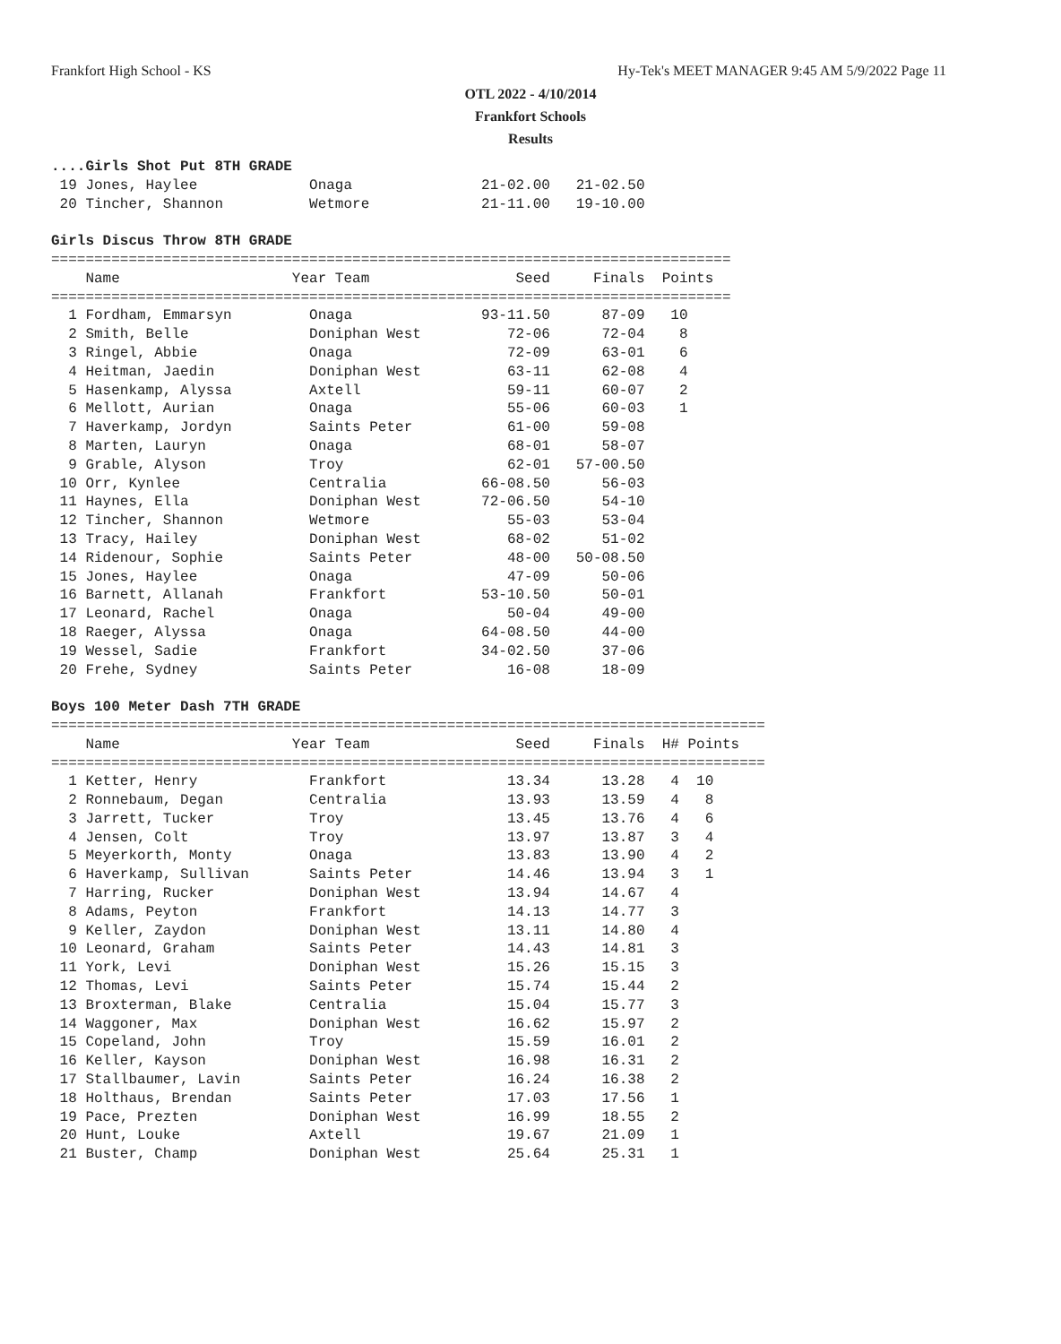Frankfort High School - KS Hy-Tek's MEET MANAGER 9:45 AM 5/9/2022 Page 11
OTL 2022 - 4/10/2014
Frankfort Schools
Results
....Girls Shot Put 8TH GRADE
 19 Jones, Haylee             Onaga               21-02.00   21-02.50
 20 Tincher, Shannon          Wetmore             21-11.00   19-10.00

Girls Discus Throw 8TH GRADE
===============================================================================
    Name                    Year Team                 Seed     Finals  Points
===============================================================================
  1 Fordham, Emmarsyn         Onaga               93-11.50      87-09   10
  2 Smith, Belle              Doniphan West          72-06      72-04    8
  3 Ringel, Abbie             Onaga                  72-09      63-01    6
  4 Heitman, Jaedin           Doniphan West          63-11      62-08    4
  5 Hasenkamp, Alyssa         Axtell                 59-11      60-07    2
  6 Mellott, Aurian           Onaga                  55-06      60-03    1
  7 Haverkamp, Jordyn         Saints Peter           61-00      59-08
  8 Marten, Lauryn            Onaga                  68-01      58-07
  9 Grable, Alyson            Troy                   62-01   57-00.50
 10 Orr, Kynlee               Centralia           66-08.50      56-03
 11 Haynes, Ella              Doniphan West       72-06.50      54-10
 12 Tincher, Shannon          Wetmore                55-03      53-04
 13 Tracy, Hailey             Doniphan West          68-02      51-02
 14 Ridenour, Sophie          Saints Peter           48-00   50-08.50
 15 Jones, Haylee             Onaga                  47-09      50-06
 16 Barnett, Allanah          Frankfort           53-10.50      50-01
 17 Leonard, Rachel           Onaga                  50-04      49-00
 18 Raeger, Alyssa            Onaga               64-08.50      44-00
 19 Wessel, Sadie             Frankfort           34-02.50      37-06
 20 Frehe, Sydney             Saints Peter           16-08      18-09

Boys 100 Meter Dash 7TH GRADE
===================================================================================
    Name                    Year Team                 Seed     Finals  H# Points
===================================================================================
  1 Ketter, Henry             Frankfort              13.34      13.28   4  10
  2 Ronnebaum, Degan          Centralia              13.93      13.59   4   8
  3 Jarrett, Tucker           Troy                   13.45      13.76   4   6
  4 Jensen, Colt              Troy                   13.97      13.87   3   4
  5 Meyerkorth, Monty         Onaga                  13.83      13.90   4   2
  6 Haverkamp, Sullivan       Saints Peter           14.46      13.94   3   1
  7 Harring, Rucker           Doniphan West          13.94      14.67   4
  8 Adams, Peyton             Frankfort              14.13      14.77   3
  9 Keller, Zaydon            Doniphan West          13.11      14.80   4
 10 Leonard, Graham           Saints Peter           14.43      14.81   3
 11 York, Levi                Doniphan West          15.26      15.15   3
 12 Thomas, Levi              Saints Peter           15.74      15.44   2
 13 Broxterman, Blake         Centralia              15.04      15.77   3
 14 Waggoner, Max             Doniphan West          16.62      15.97   2
 15 Copeland, John            Troy                   15.59      16.01   2
 16 Keller, Kayson            Doniphan West          16.98      16.31   2
 17 Stallbaumer, Lavin        Saints Peter           16.24      16.38   2
 18 Holthaus, Brendan         Saints Peter           17.03      17.56   1
 19 Pace, Prezten             Doniphan West          16.99      18.55   2
 20 Hunt, Louke               Axtell                 19.67      21.09   1
 21 Buster, Champ             Doniphan West          25.64      25.31   1